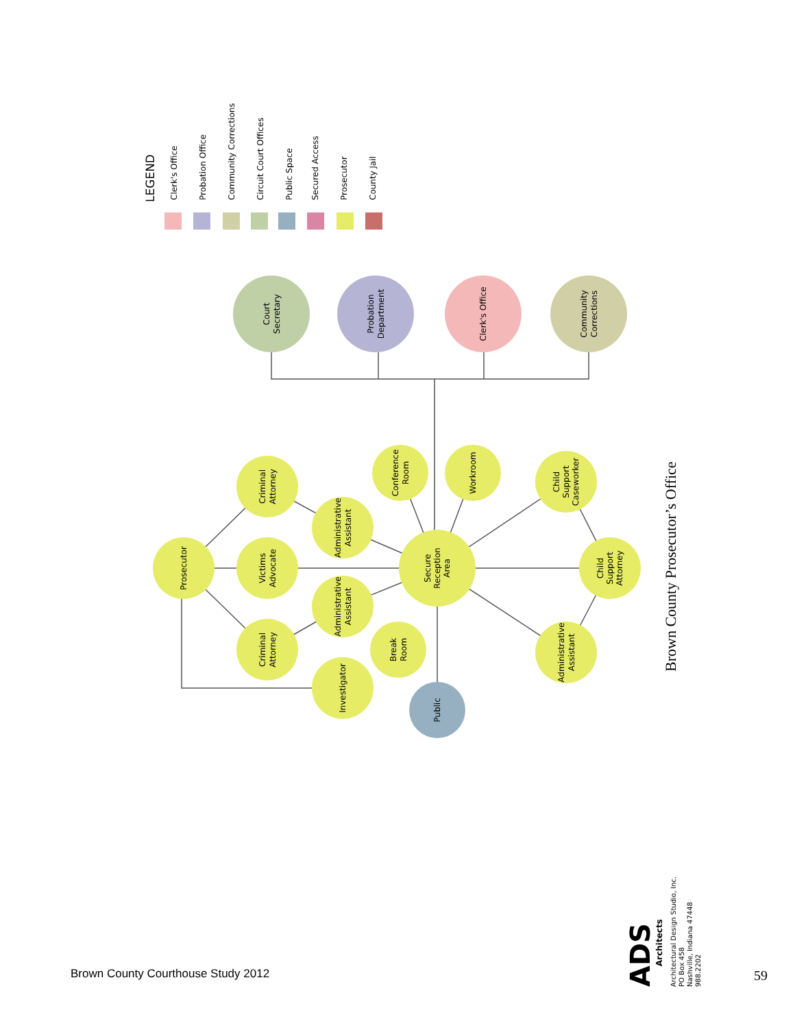Court
Secretary
Probation
Department
Clerk's Office
Community
Corrections
Prosecutor
Criminal
Attorney
Victims
Advocate
Criminal
Attorney
Administrative
Assistant
Administrative
Assistant
Investigator
Conference
Room
Workroom
Break
Room
Secure
Reception
Area
Public
Child
Support
Caseworker
Child
Support
Attorney
Administrative
Assistant
LEGEND
Clerk's Office
Probation Office
Community Corrections
Circuit Court Offices
Public Space
Secured Access
Prosecutor
County Jail
Brown County Prosecutor’s Office
ADS
Architects
Architectural Design Studio, Inc.
PO Box 458
Nashville, Indiana 47448
988.2202
Brown County Courthouse Study 2012
59